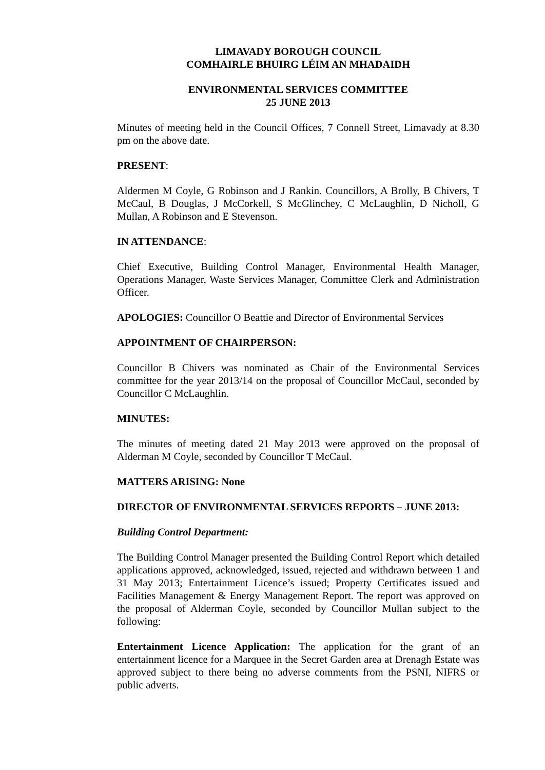LIMAVADY BOROUGH COUNCIL
COMHAIRLE BHUIRG LÉIM AN MHADAIDH
ENVIRONMENTAL SERVICES COMMITTEE
25 JUNE 2013
Minutes of meeting held in the Council Offices, 7 Connell Street, Limavady at 8.30 pm on the above date.
PRESENT:
Aldermen M Coyle, G Robinson and J Rankin. Councillors, A Brolly, B Chivers, T McCaul, B Douglas, J McCorkell, S McGlinchey, C McLaughlin, D Nicholl, G Mullan, A Robinson and E Stevenson.
IN ATTENDANCE:
Chief Executive, Building Control Manager, Environmental Health Manager, Operations Manager, Waste Services Manager, Committee Clerk and Administration Officer.
APOLOGIES: Councillor O Beattie and Director of Environmental Services
APPOINTMENT OF CHAIRPERSON:
Councillor B Chivers was nominated as Chair of the Environmental Services committee for the year 2013/14 on the proposal of Councillor McCaul, seconded by Councillor C McLaughlin.
MINUTES:
The minutes of meeting dated 21 May 2013 were approved on the proposal of Alderman M Coyle, seconded by Councillor T McCaul.
MATTERS ARISING: None
DIRECTOR OF ENVIRONMENTAL SERVICES REPORTS – JUNE 2013:
Building Control Department:
The Building Control Manager presented the Building Control Report which detailed applications approved, acknowledged, issued, rejected and withdrawn between 1 and 31 May 2013; Entertainment Licence’s issued; Property Certificates issued and Facilities Management & Energy Management Report. The report was approved on the proposal of Alderman Coyle, seconded by Councillor Mullan subject to the following:
Entertainment Licence Application: The application for the grant of an entertainment licence for a Marquee in the Secret Garden area at Drenagh Estate was approved subject to there being no adverse comments from the PSNI, NIFRS or public adverts.